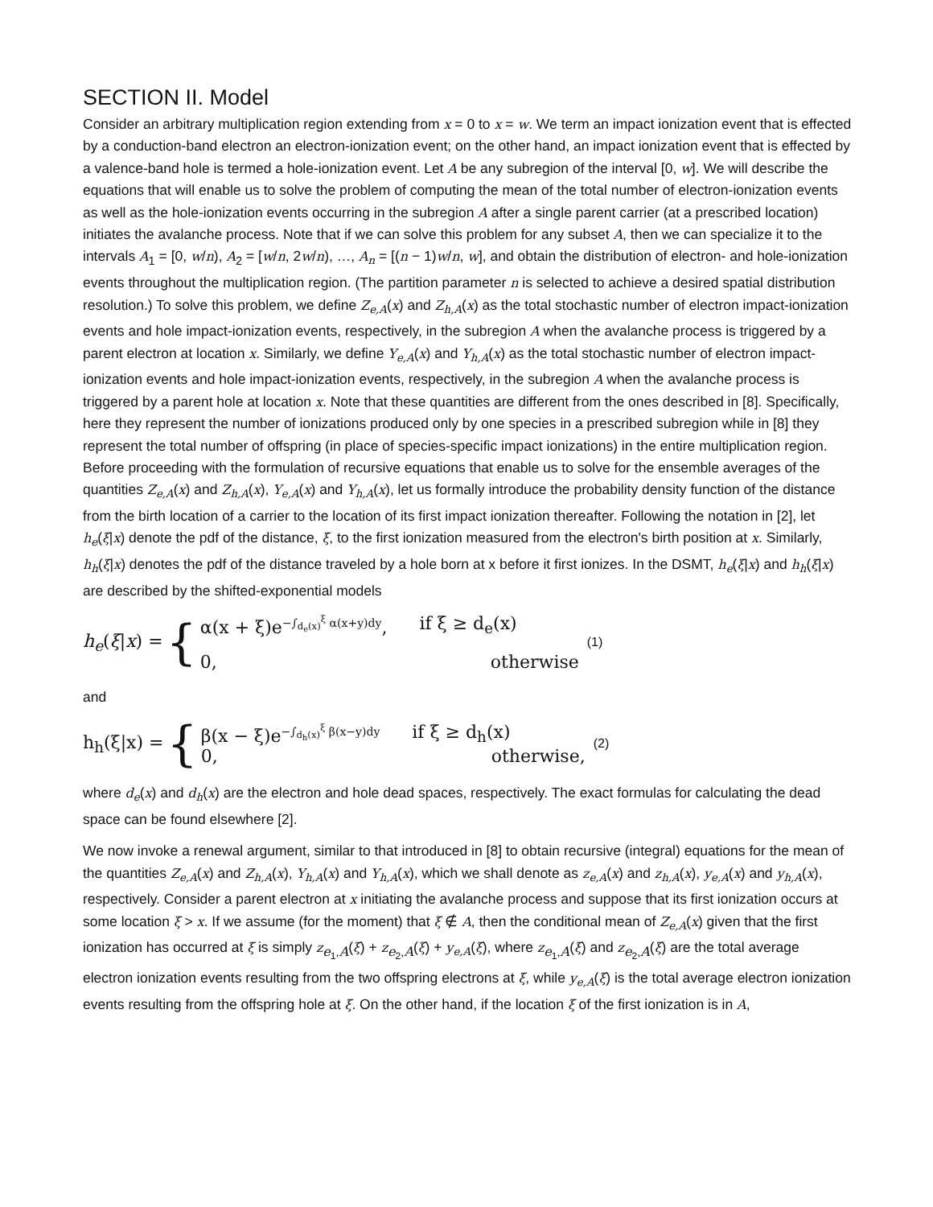SECTION II. Model
Consider an arbitrary multiplication region extending from x = 0 to x = w. We term an impact ionization event that is effected by a conduction-band electron an electron-ionization event; on the other hand, an impact ionization event that is effected by a valence-band hole is termed a hole-ionization event. Let A be any subregion of the interval [0, w]. We will describe the equations that will enable us to solve the problem of computing the mean of the total number of electron-ionization events as well as the hole-ionization events occurring in the subregion A after a single parent carrier (at a prescribed location) initiates the avalanche process. Note that if we can solve this problem for any subset A, then we can specialize it to the intervals A<sub>1</sub> = [0, w/n), A<sub>2</sub> = [w/n, 2w/n), …, A<sub>n</sub> = [(n − 1)w/n, w], and obtain the distribution of electron- and hole-ionization events throughout the multiplication region. (The partition parameter n is selected to achieve a desired spatial distribution resolution.) To solve this problem, we define Z<sub>e,A</sub>(x) and Z<sub>h,A</sub>(x) as the total stochastic number of electron impact-ionization events and hole impact-ionization events, respectively, in the subregion A when the avalanche process is triggered by a parent electron at location x. Similarly, we define Y<sub>e,A</sub>(x) and Y<sub>h,A</sub>(x) as the total stochastic number of electron impact-ionization events and hole impact-ionization events, respectively, in the subregion A when the avalanche process is triggered by a parent hole at location x. Note that these quantities are different from the ones described in [8]. Specifically, here they represent the number of ionizations produced only by one species in a prescribed subregion while in [8] they represent the total number of offspring (in place of species-specific impact ionizations) in the entire multiplication region. Before proceeding with the formulation of recursive equations that enable us to solve for the ensemble averages of the quantities Z<sub>e,A</sub>(x) and Z<sub>h,A</sub>(x), Y<sub>e,A</sub>(x) and Y<sub>h,A</sub>(x), let us formally introduce the probability density function of the distance from the birth location of a carrier to the location of its first impact ionization thereafter. Following the notation in [2], let h<sub>e</sub>(ξ|x) denote the pdf of the distance, ξ, to the first ionization measured from the electron's birth position at x. Similarly, h<sub>h</sub>(ξ|x) denotes the pdf of the distance traveled by a hole born at x before it first ionizes. In the DSMT, h<sub>e</sub>(ξ|x) and h<sub>h</sub>(ξ|x) are described by the shifted-exponential models
h<sub>e</sub>(ξ|x) = {
α(x + ξ)e<sup>−∫<sub>d<sub>e</sub>(x)</sub><sup>ξ</sup> α(x+y)dy</sup>, if ξ ≥ d<sub>e</sub>(x)
0, otherwise
(1)
and
h<sub>h</sub>(ξ|x) = {
β(x − ξ)e<sup>−∫<sub>d<sub>h</sub>(x)</sub><sup>ξ</sup> β(x−y)dy</sup> if ξ ≥ d<sub>h</sub>(x)
0, otherwise,
(2)
where d<sub>e</sub>(x) and d<sub>h</sub>(x) are the electron and hole dead spaces, respectively. The exact formulas for calculating the dead space can be found elsewhere [2].
We now invoke a renewal argument, similar to that introduced in [8] to obtain recursive (integral) equations for the mean of the quantities Z<sub>e,A</sub>(x) and Z<sub>h,A</sub>(x), Y<sub>h,A</sub>(x) and Y<sub>h,A</sub>(x), which we shall denote as z<sub>e,A</sub>(x) and z<sub>h,A</sub>(x), y<sub>e,A</sub>(x) and y<sub>h,A</sub>(x), respectively. Consider a parent electron at x initiating the avalanche process and suppose that its first ionization occurs at some location ξ > x. If we assume (for the moment) that ξ ∉ A, then the conditional mean of Z<sub>e,A</sub>(x) given that the first ionization has occurred at ξ is simply z<sub>e<sub>1</sub>,A</sub>(ξ) + z<sub>e<sub>2</sub>,A</sub>(ξ) + y<sub>e,A</sub>(ξ), where z<sub>e<sub>1</sub>,A</sub>(ξ) and z<sub>e<sub>2</sub>,A</sub>(ξ) are the total average electron ionization events resulting from the two offspring electrons at ξ, while y<sub>e,A</sub>(ξ) is the total average electron ionization events resulting from the offspring hole at ξ. On the other hand, if the location ξ of the first ionization is in A,